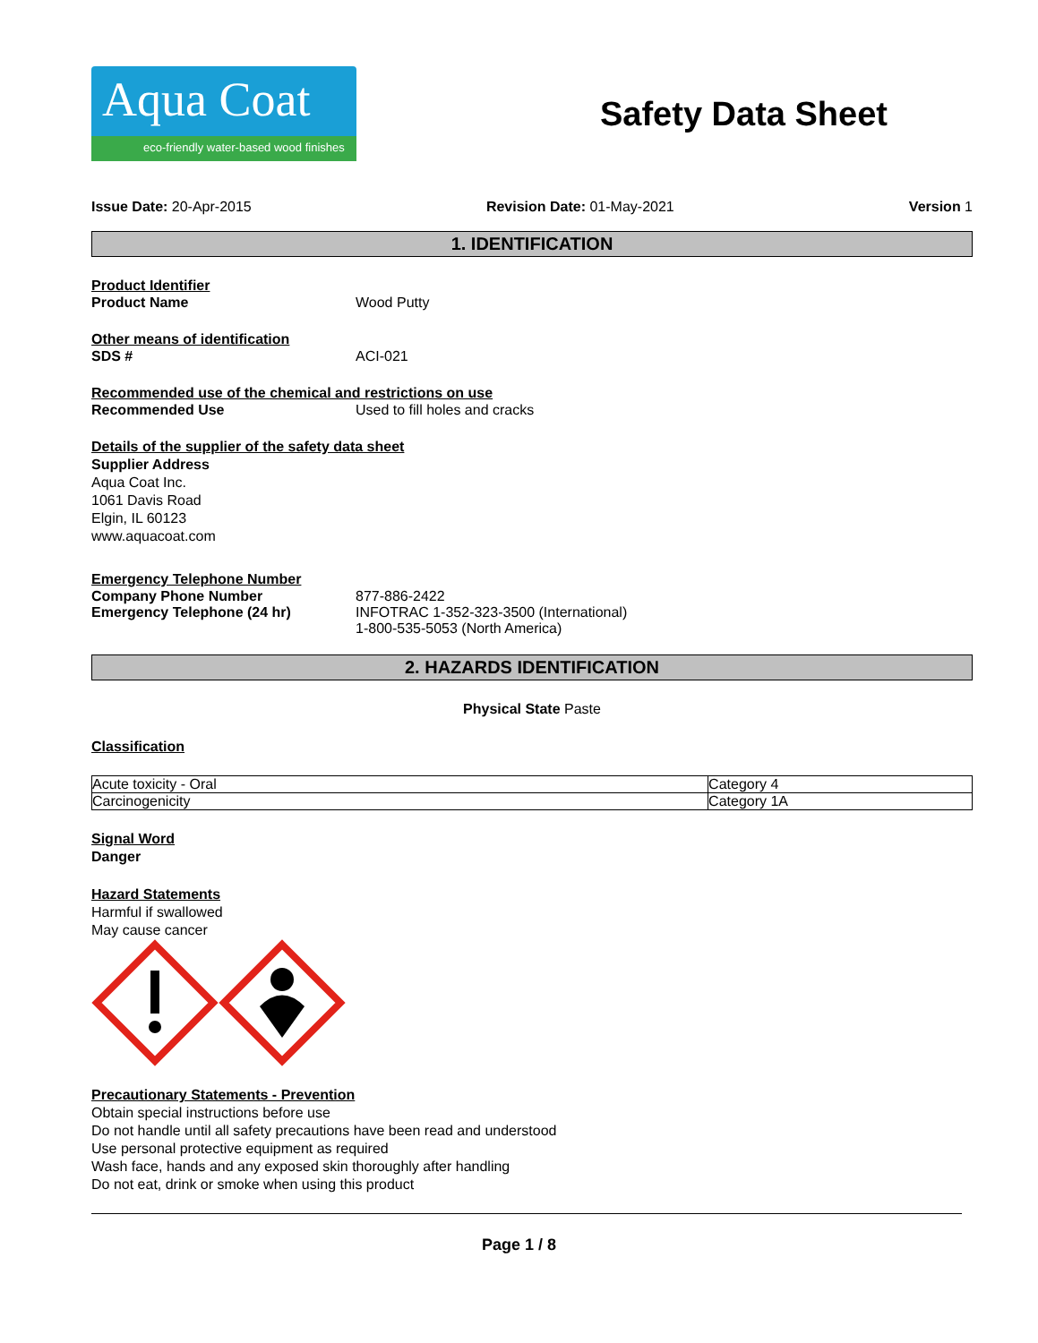Aqua Coat
eco-friendly water-based wood finishes
Safety Data Sheet
Issue Date: 20-Apr-2015 Revision Date: 01-May-2021 Version 1
1. IDENTIFICATION
Product Identifier
Product Name Wood Putty
Other means of identification
SDS # ACI-021
Recommended use of the chemical and restrictions on use
Recommended Use Used to fill holes and cracks
Details of the supplier of the safety data sheet
Supplier Address
Aqua Coat Inc.
1061 Davis Road
Elgin, IL 60123
www.aquacoat.com
Emergency Telephone Number
Company Phone Number 877-886-2422
Emergency Telephone (24 hr) INFOTRAC 1-352-323-3500 (International)
1-800-535-5053 (North America)
2. HAZARDS IDENTIFICATION
Physical State Paste
Classification
| Acute toxicity - Oral | Category 4 |
| Carcinogenicity | Category 1A |
Signal Word
Danger
Hazard Statements
Harmful if swallowed
May cause cancer
Precautionary Statements - Prevention
Obtain special instructions before use
Do not handle until all safety precautions have been read and understood
Use personal protective equipment as required
Wash face, hands and any exposed skin thoroughly after handling
Do not eat, drink or smoke when using this product
Page 1 / 8